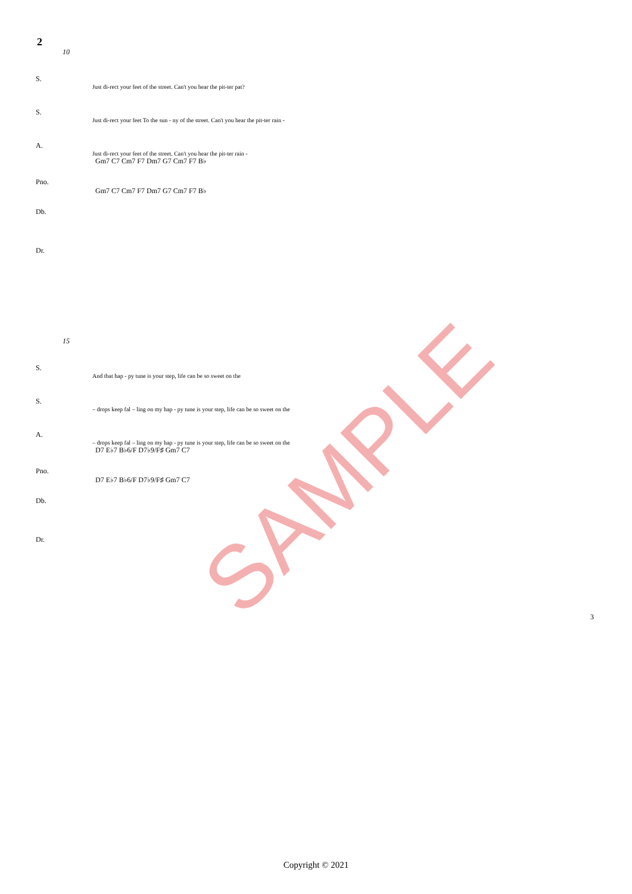2
10
S.
Just di-rect your feet of the street. Can't you hear the pit-ter pat?
S.
Just di-rect your feet To the sun - ny of the street. Can't you hear the pit-ter rain -
A.
Just di-rect your feet of the street. Can't you hear the pit-ter rain -
Gm7 C7 Cm7 F7 Dm7 G7 Cm7 F7 B♭
Pno.
Gm7 C7 Cm7 F7 Dm7 G7 Cm7 F7 B♭
Db.
Dr.
15
S.
And that hap - py tune is your step, life can be so sweet on the
S.
– drops keep fal – ling on my hap - py tune is your step, life can be so sweet on the
A.
– drops keep fal – ling on my hap - py tune is your step, life can be so sweet on the
D7 E♭7 B♭6/F D7♭9/F♯ Gm7 C7
Pno.
D7 E♭7 B♭6/F D7♭9/F♯ Gm7 C7
Db.
Dr.
3
SAMPLE
Copyright © 2021